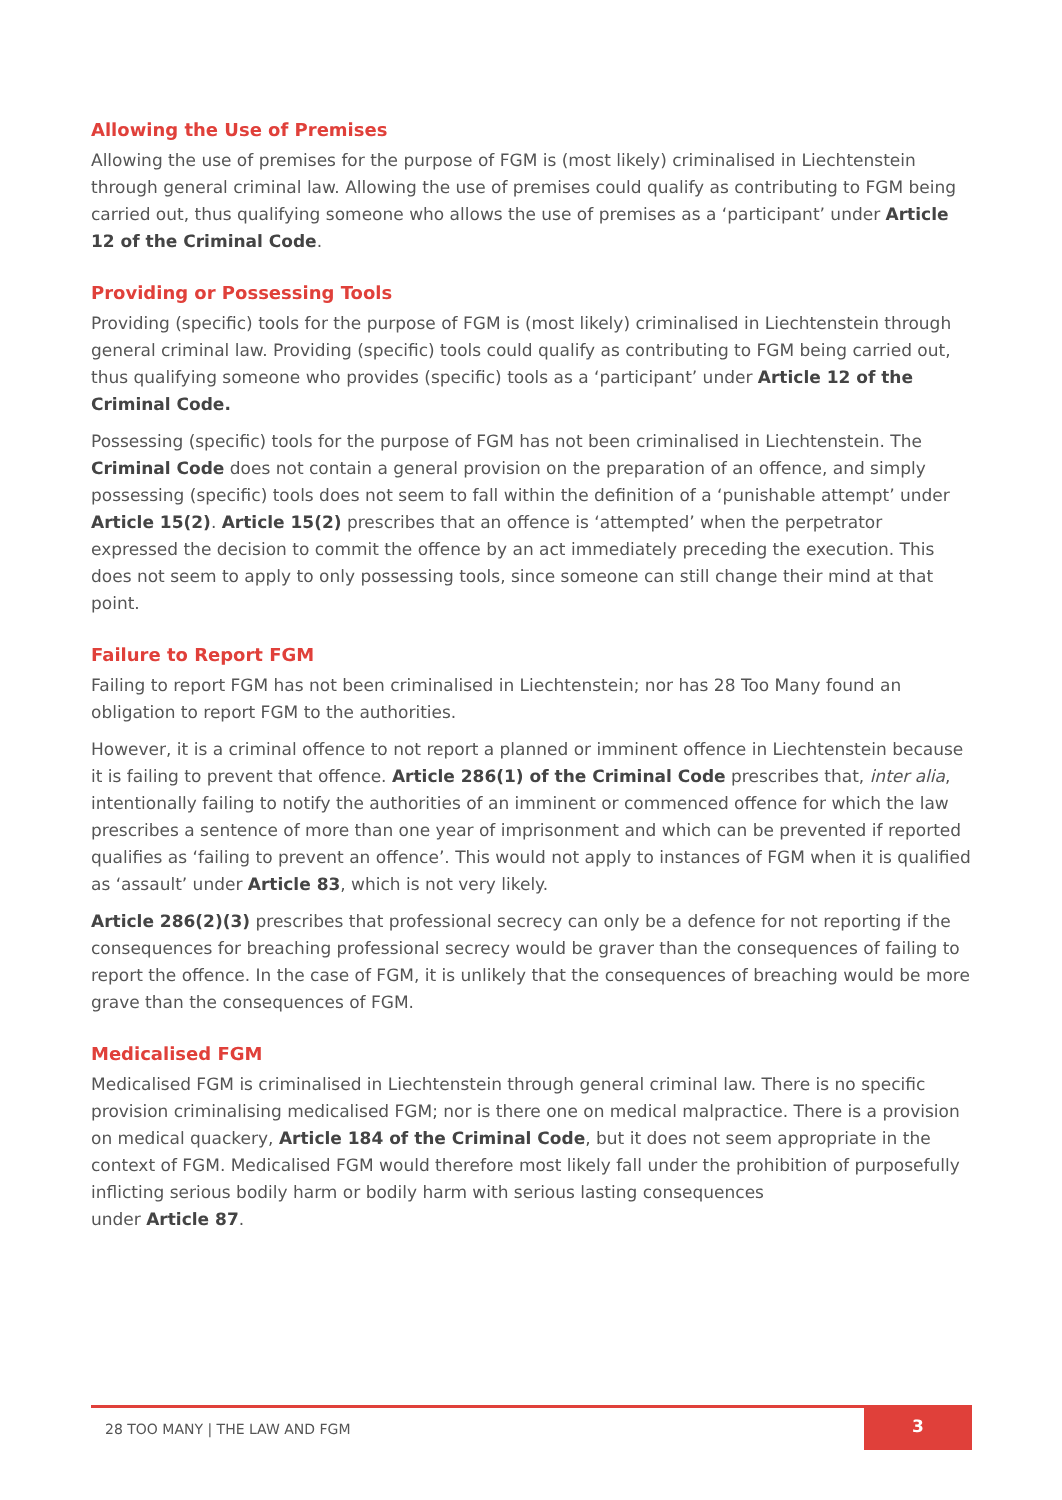Allowing the Use of Premises
Allowing the use of premises for the purpose of FGM is (most likely) criminalised in Liechtenstein through general criminal law. Allowing the use of premises could qualify as contributing to FGM being carried out, thus qualifying someone who allows the use of premises as a ‘participant’ under Article 12 of the Criminal Code.
Providing or Possessing Tools
Providing (specific) tools for the purpose of FGM is (most likely) criminalised in Liechtenstein through general criminal law. Providing (specific) tools could qualify as contributing to FGM being carried out, thus qualifying someone who provides (specific) tools as a ‘participant’ under Article 12 of the Criminal Code.
Possessing (specific) tools for the purpose of FGM has not been criminalised in Liechtenstein. The Criminal Code does not contain a general provision on the preparation of an offence, and simply possessing (specific) tools does not seem to fall within the definition of a ‘punishable attempt’ under Article 15(2). Article 15(2) prescribes that an offence is ‘attempted’ when the perpetrator expressed the decision to commit the offence by an act immediately preceding the execution. This does not seem to apply to only possessing tools, since someone can still change their mind at that point.
Failure to Report FGM
Failing to report FGM has not been criminalised in Liechtenstein; nor has 28 Too Many found an obligation to report FGM to the authorities.
However, it is a criminal offence to not report a planned or imminent offence in Liechtenstein because it is failing to prevent that offence. Article 286(1) of the Criminal Code prescribes that, inter alia, intentionally failing to notify the authorities of an imminent or commenced offence for which the law prescribes a sentence of more than one year of imprisonment and which can be prevented if reported qualifies as ‘failing to prevent an offence’. This would not apply to instances of FGM when it is qualified as ‘assault’ under Article 83, which is not very likely.
Article 286(2)(3) prescribes that professional secrecy can only be a defence for not reporting if the consequences for breaching professional secrecy would be graver than the consequences of failing to report the offence. In the case of FGM, it is unlikely that the consequences of breaching would be more grave than the consequences of FGM.
Medicalised FGM
Medicalised FGM is criminalised in Liechtenstein through general criminal law. There is no specific provision criminalising medicalised FGM; nor is there one on medical malpractice. There is a provision on medical quackery, Article 184 of the Criminal Code, but it does not seem appropriate in the context of FGM. Medicalised FGM would therefore most likely fall under the prohibition of purposefully inflicting serious bodily harm or bodily harm with serious lasting consequences
under Article 87.
28 TOO MANY | THE LAW AND FGM
3